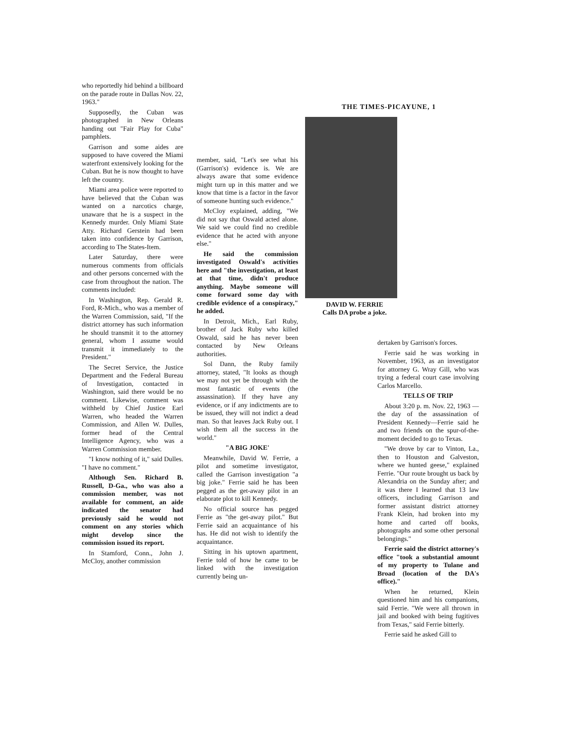who reportedly hid behind a billboard on the parade route in Dallas Nov. 22, 1963."
Supposedly, the Cuban was photographed in New Orleans handing out "Fair Play for Cuba" pamphlets.
Garrison and some aides are supposed to have covered the Miami waterfront extensively looking for the Cuban. But he is now thought to have left the country.
Miami area police were reported to have believed that the Cuban was wanted on a narcotics charge, unaware that he is a suspect in the Kennedy murder. Only Miami State Atty. Richard Gerstein had been taken into confidence by Garrison, according to The States-Item.
Later Saturday, there were numerous comments from officials and other persons concerned with the case from throughout the nation. The comments included:
In Washington, Rep. Gerald R. Ford, R-Mich., who was a member of the Warren Commission, said, "If the district attorney has such information he should transmit it to the attorney general, whom I assume would transmit it immediately to the President."
The Secret Service, the Justice Department and the Federal Bureau of Investigation, contacted in Washington, said there would be no comment. Likewise, comment was withheld by Chief Justice Earl Warren, who headed the Warren Commission, and Allen W. Dulles, former head of the Central Intelligence Agency, who was a Warren Commission member.
"I know nothing of it," said Dulles. "I have no comment."
Although Sen. Richard B. Russell, D-Ga., who was also a commission member, was not available for comment, an aide indicated the senator had previously said he would not comment on any stories which might develop since the commission issued its report.
In Stamford, Conn., John J. McCloy, another commission
member, said, "Let's see what his (Garrison's) evidence is. We are always aware that some evidence might turn up in this matter and we know that time is a factor in the favor of someone hunting such evidence."
McCloy explained, adding, "We did not say that Oswald acted alone. We said we could find no credible evidence that he acted with anyone else."
He said the commission investigated Oswald's activities here and "the investigation, at least at that time, didn't produce anything. Maybe someone will come forward some day with credible evidence of a conspiracy," he added.
In Detroit, Mich., Earl Ruby, brother of Jack Ruby who killed Oswald, said he has never been contacted by New Orleans authorities.
Sol Dann, the Ruby family attorney, stated, "It looks as though we may not yet be through with the most fantastic of events (the assassination). If they have any evidence, or if any indictments are to be issued, they will not indict a dead man. So that leaves Jack Ruby out. I wish them all the success in the world."
"A BIG JOKE'
Meanwhile, David W. Ferrie, a pilot and sometime investigator, called the Garrison investigation "a big joke." Ferrie said he has been pegged as the get-away pilot in an elaborate plot to kill Kennedy.
No official source has pegged Ferrie as "the get-away pilot." But Ferrie said an acquaintance of his has. He did not wish to identify the acquaintance.
Sitting in his uptown apartment, Ferrie told of how he came to be linked with the investigation currently being un-
THE TIMES-PICAYUNE, 1
DAVID W. FERRIE
Calls DA probe a joke.
dertaken by Garrison's forces.
Ferrie said he was working in November, 1963, as an investigator for attorney G. Wray Gill, who was trying a federal court case involving Carlos Marcello.
TELLS OF TRIP
About 3:20 p. m. Nov. 22, 1963 —the day of the assassination of President Kennedy—Ferrie said he and two friends on the spur-of-the-moment decided to go to Texas.
"We drove by car to Vinton, La., then to Houston and Galveston, where we hunted geese," explained Ferrie. "Our route brought us back by Alexandria on the Sunday after; and it was there I learned that 13 law officers, including Garrison and former assistant district attorney Frank Klein, had broken into my home and carted off books, photographs and some other personal belongings."
Ferrie said the district attorney's office "took a substantial amount of my property to Tulane and Broad (location of the DA's office)."
When he returned, Klein questioned him and his companions, said Ferrie. "We were all thrown in jail and booked with being fugitives from Texas," said Ferrie bitterly.
Ferrie said he asked Gill to